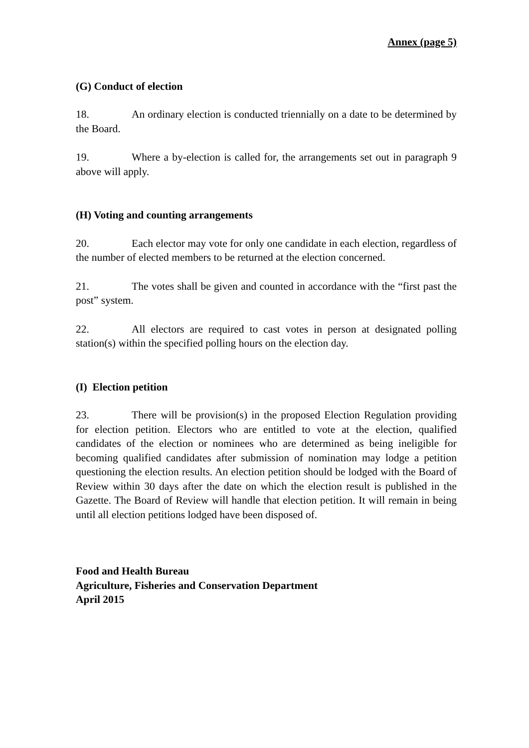Annex (page 5)
(G) Conduct of election
18. An ordinary election is conducted triennially on a date to be determined by the Board.
19. Where a by-election is called for, the arrangements set out in paragraph 9 above will apply.
(H) Voting and counting arrangements
20. Each elector may vote for only one candidate in each election, regardless of the number of elected members to be returned at the election concerned.
21. The votes shall be given and counted in accordance with the “first past the post” system.
22. All electors are required to cast votes in person at designated polling station(s) within the specified polling hours on the election day.
(I) Election petition
23. There will be provision(s) in the proposed Election Regulation providing for election petition. Electors who are entitled to vote at the election, qualified candidates of the election or nominees who are determined as being ineligible for becoming qualified candidates after submission of nomination may lodge a petition questioning the election results. An election petition should be lodged with the Board of Review within 30 days after the date on which the election result is published in the Gazette. The Board of Review will handle that election petition. It will remain in being until all election petitions lodged have been disposed of.
Food and Health Bureau
Agriculture, Fisheries and Conservation Department
April 2015